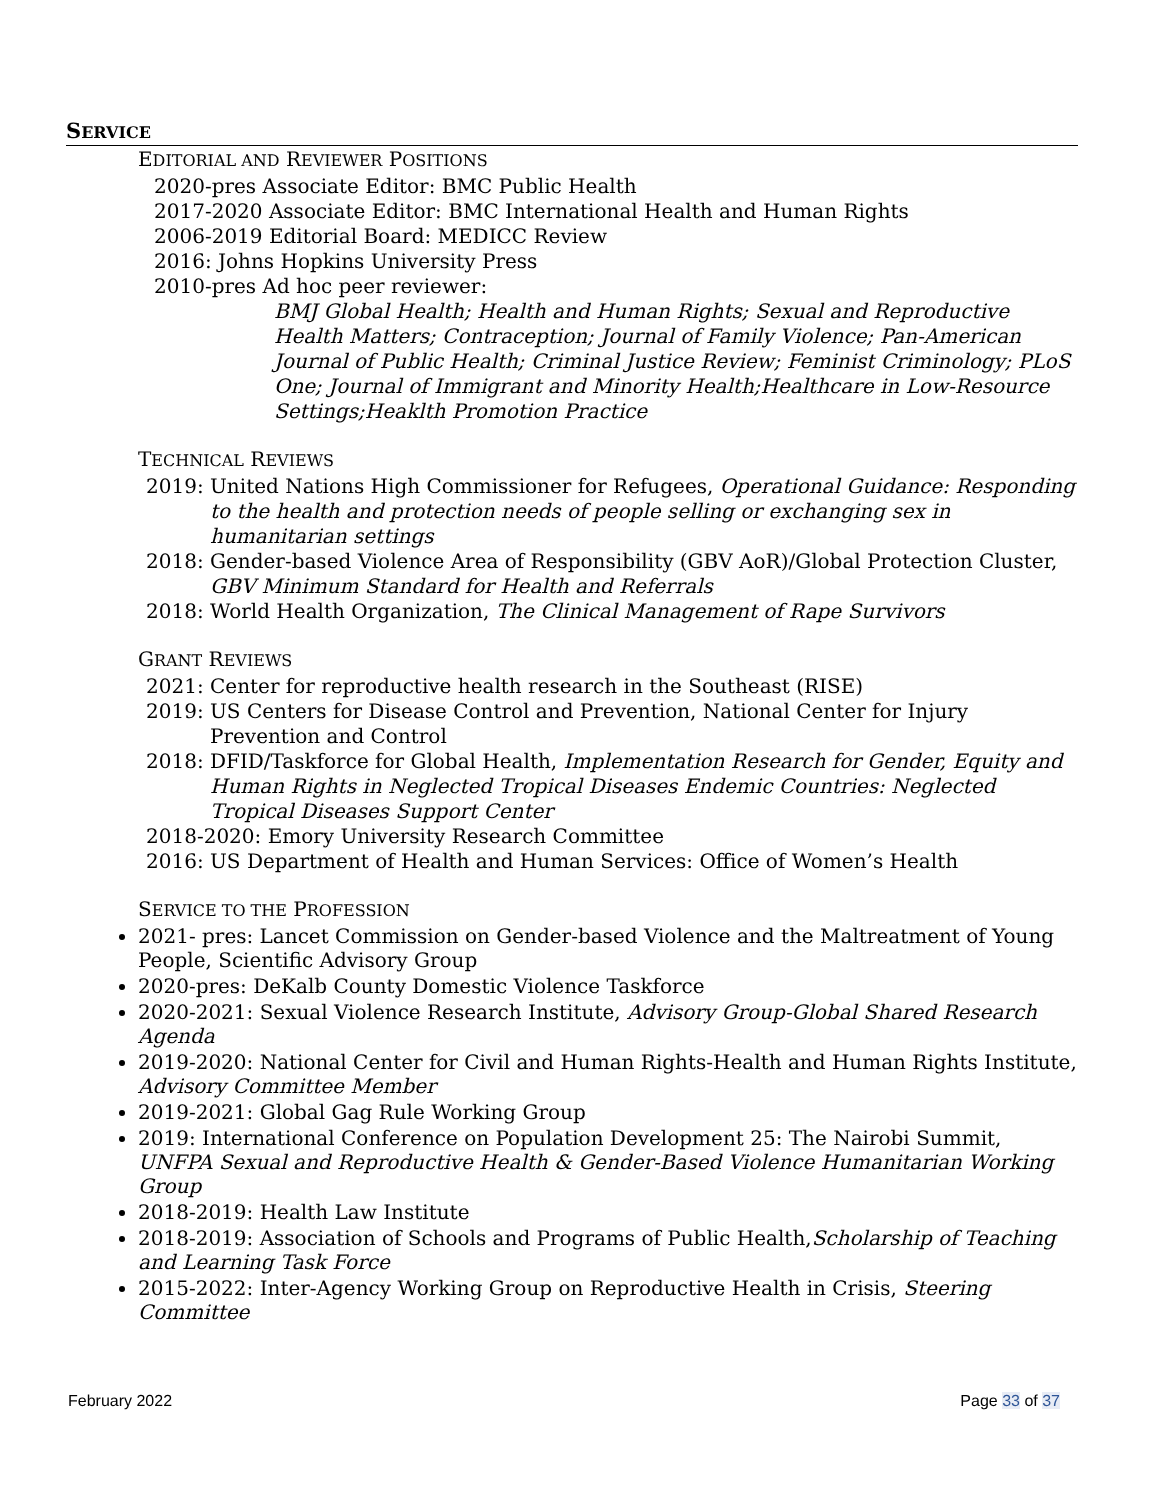SERVICE
EDITORIAL AND REVIEWER POSITIONS
2020-pres Associate Editor: BMC Public Health
2017-2020 Associate Editor: BMC International Health and Human Rights
2006-2019 Editorial Board: MEDICC Review
2016: Johns Hopkins University Press
2010-pres Ad hoc peer reviewer:
BMJ Global Health; Health and Human Rights; Sexual and Reproductive Health Matters; Contraception; Journal of Family Violence; Pan-American Journal of Public Health; Criminal Justice Review; Feminist Criminology; PLoS One; Journal of Immigrant and Minority Health;Healthcare in Low-Resource Settings;Heaklth Promotion Practice
TECHNICAL REVIEWS
2019: United Nations High Commissioner for Refugees, Operational Guidance: Responding to the health and protection needs of people selling or exchanging sex in humanitarian settings
2018: Gender-based Violence Area of Responsibility (GBV AoR)/Global Protection Cluster, GBV Minimum Standard for Health and Referrals
2018: World Health Organization, The Clinical Management of Rape Survivors
GRANT REVIEWS
2021: Center for reproductive health research in the Southeast (RISE)
2019: US Centers for Disease Control and Prevention, National Center for Injury Prevention and Control
2018: DFID/Taskforce for Global Health, Implementation Research for Gender, Equity and Human Rights in Neglected Tropical Diseases Endemic Countries: Neglected Tropical Diseases Support Center
2018-2020: Emory University Research Committee
2016: US Department of Health and Human Services: Office of Women’s Health
SERVICE TO THE PROFESSION
2021- pres: Lancet Commission on Gender-based Violence and the Maltreatment of Young People, Scientific Advisory Group
2020-pres: DeKalb County Domestic Violence Taskforce
2020-2021: Sexual Violence Research Institute, Advisory Group-Global Shared Research Agenda
2019-2020: National Center for Civil and Human Rights-Health and Human Rights Institute, Advisory Committee Member
2019-2021: Global Gag Rule Working Group
2019: International Conference on Population Development 25: The Nairobi Summit, UNFPA Sexual and Reproductive Health & Gender-Based Violence Humanitarian Working Group
2018-2019: Health Law Institute
2018-2019: Association of Schools and Programs of Public Health,Scholarship of Teaching and Learning Task Force
2015-2022: Inter-Agency Working Group on Reproductive Health in Crisis, Steering Committee
February 2022 Page 33 of 37